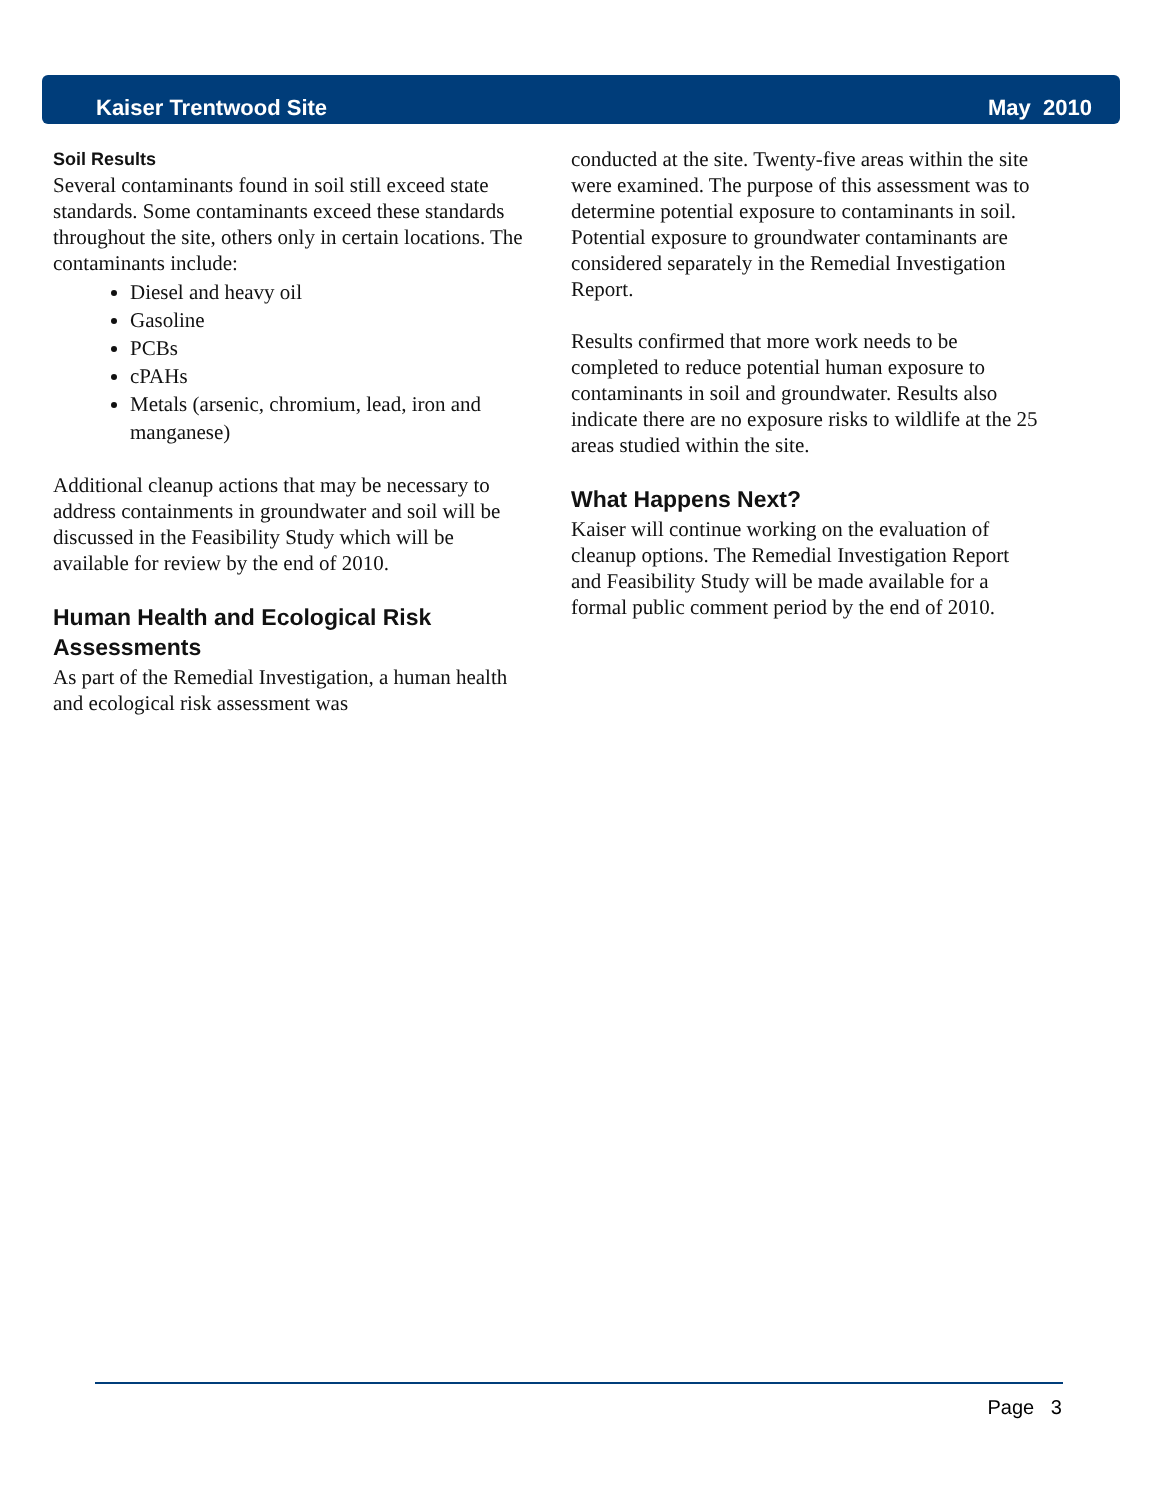Kaiser Trentwood Site May 2010
Soil Results
Several contaminants found in soil still exceed state standards. Some contaminants exceed these standards throughout the site, others only in certain locations. The contaminants include:
Diesel and heavy oil
Gasoline
PCBs
cPAHs
Metals (arsenic, chromium, lead, iron and manganese)
Additional cleanup actions that may be necessary to address containments in groundwater and soil will be discussed in the Feasibility Study which will be available for review by the end of 2010.
Human Health and Ecological Risk Assessments
As part of the Remedial Investigation, a human health and ecological risk assessment was
conducted at the site. Twenty-five areas within the site were examined. The purpose of this assessment was to determine potential exposure to contaminants in soil. Potential exposure to groundwater contaminants are considered separately in the Remedial Investigation Report.
Results confirmed that more work needs to be completed to reduce potential human exposure to contaminants in soil and groundwater. Results also indicate there are no exposure risks to wildlife at the 25 areas studied within the site.
What Happens Next?
Kaiser will continue working on the evaluation of cleanup options. The Remedial Investigation Report and Feasibility Study will be made available for a formal public comment period by the end of 2010.
Page 3